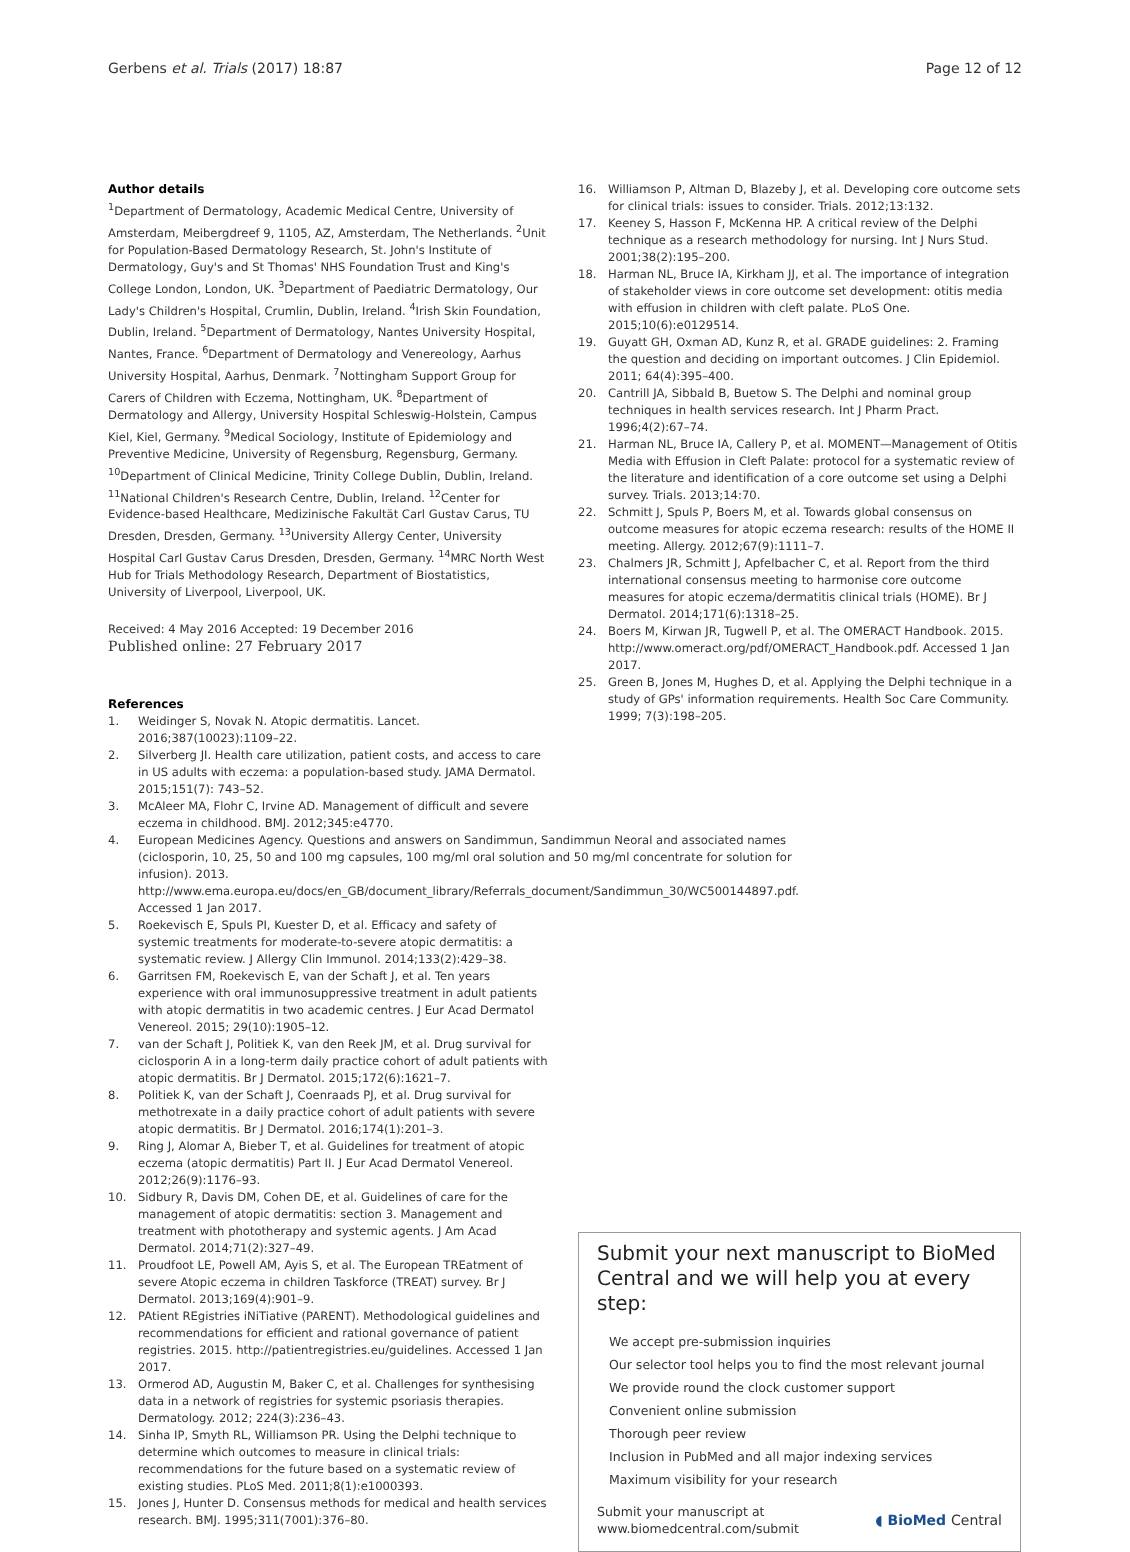Gerbens et al. Trials (2017) 18:87 Page 12 of 12
Author details
<sup>1</sup> Department of Dermatology, Academic Medical Centre, University of Amsterdam, Meibergdreef 9, 1105, AZ, Amsterdam, The Netherlands. <sup>2</sup>Unit for Population-Based Dermatology Research, St. John's Institute of Dermatology, Guy's and St Thomas' NHS Foundation Trust and King's College London, London, UK. <sup>3</sup>Department of Paediatric Dermatology, Our Lady's Children's Hospital, Crumlin, Dublin, Ireland. <sup>4</sup>Irish Skin Foundation, Dublin, Ireland. <sup>5</sup>Department of Dermatology, Nantes University Hospital, Nantes, France. <sup>6</sup>Department of Dermatology and Venereology, Aarhus University Hospital, Aarhus, Denmark. <sup>7</sup>Nottingham Support Group for Carers of Children with Eczema, Nottingham, UK. <sup>8</sup>Department of Dermatology and Allergy, University Hospital Schleswig-Holstein, Campus Kiel, Kiel, Germany. <sup>9</sup>Medical Sociology, Institute of Epidemiology and Preventive Medicine, University of Regensburg, Regensburg, Germany. <sup>10</sup>Department of Clinical Medicine, Trinity College Dublin, Dublin, Ireland. <sup>11</sup>National Children's Research Centre, Dublin, Ireland. <sup>12</sup>Center for Evidence-based Healthcare, Medizinische Fakultät Carl Gustav Carus, TU Dresden, Dresden, Germany. <sup>13</sup>University Allergy Center, University Hospital Carl Gustav Carus Dresden, Dresden, Germany. <sup>14</sup>MRC North West Hub for Trials Methodology Research, Department of Biostatistics, University of Liverpool, Liverpool, UK.
Received: 4 May 2016 Accepted: 19 December 2016
Published online: 27 February 2017
References
1. Weidinger S, Novak N. Atopic dermatitis. Lancet. 2016;387(10023):1109–22.
2. Silverberg JI. Health care utilization, patient costs, and access to care in US adults with eczema: a population-based study. JAMA Dermatol. 2015;151(7): 743–52.
3. McAleer MA, Flohr C, Irvine AD. Management of difficult and severe eczema in childhood. BMJ. 2012;345:e4770.
4. European Medicines Agency. Questions and answers on Sandimmun, Sandimmun Neoral and associated names (ciclosporin, 10, 25, 50 and 100 mg capsules, 100 mg/ml oral solution and 50 mg/ml concentrate for solution for infusion). 2013. http://www.ema.europa.eu/docs/en_GB/document_library/Referrals_document/Sandimmun_30/WC500144897.pdf. Accessed 1 Jan 2017.
5. Roekevisch E, Spuls PI, Kuester D, et al. Efficacy and safety of systemic treatments for moderate-to-severe atopic dermatitis: a systematic review. J Allergy Clin Immunol. 2014;133(2):429–38.
6. Garritsen FM, Roekevisch E, van der Schaft J, et al. Ten years experience with oral immunosuppressive treatment in adult patients with atopic dermatitis in two academic centres. J Eur Acad Dermatol Venereol. 2015; 29(10):1905–12.
7. van der Schaft J, Politiek K, van den Reek JM, et al. Drug survival for ciclosporin A in a long-term daily practice cohort of adult patients with atopic dermatitis. Br J Dermatol. 2015;172(6):1621–7.
8. Politiek K, van der Schaft J, Coenraads PJ, et al. Drug survival for methotrexate in a daily practice cohort of adult patients with severe atopic dermatitis. Br J Dermatol. 2016;174(1):201–3.
9. Ring J, Alomar A, Bieber T, et al. Guidelines for treatment of atopic eczema (atopic dermatitis) Part II. J Eur Acad Dermatol Venereol. 2012;26(9):1176–93.
10. Sidbury R, Davis DM, Cohen DE, et al. Guidelines of care for the management of atopic dermatitis: section 3. Management and treatment with phototherapy and systemic agents. J Am Acad Dermatol. 2014;71(2):327–49.
11. Proudfoot LE, Powell AM, Ayis S, et al. The European TREatment of severe Atopic eczema in children Taskforce (TREAT) survey. Br J Dermatol. 2013;169(4):901–9.
12. PAtient REgistries iNiTiative (PARENT). Methodological guidelines and recommendations for efficient and rational governance of patient registries. 2015. http://patientregistries.eu/guidelines. Accessed 1 Jan 2017.
13. Ormerod AD, Augustin M, Baker C, et al. Challenges for synthesising data in a network of registries for systemic psoriasis therapies. Dermatology. 2012; 224(3):236–43.
14. Sinha IP, Smyth RL, Williamson PR. Using the Delphi technique to determine which outcomes to measure in clinical trials: recommendations for the future based on a systematic review of existing studies. PLoS Med. 2011;8(1):e1000393.
15. Jones J, Hunter D. Consensus methods for medical and health services research. BMJ. 1995;311(7001):376–80.
16. Williamson P, Altman D, Blazeby J, et al. Developing core outcome sets for clinical trials: issues to consider. Trials. 2012;13:132.
17. Keeney S, Hasson F, McKenna HP. A critical review of the Delphi technique as a research methodology for nursing. Int J Nurs Stud. 2001;38(2):195–200.
18. Harman NL, Bruce IA, Kirkham JJ, et al. The importance of integration of stakeholder views in core outcome set development: otitis media with effusion in children with cleft palate. PLoS One. 2015;10(6):e0129514.
19. Guyatt GH, Oxman AD, Kunz R, et al. GRADE guidelines: 2. Framing the question and deciding on important outcomes. J Clin Epidemiol. 2011; 64(4):395–400.
20. Cantrill JA, Sibbald B, Buetow S. The Delphi and nominal group techniques in health services research. Int J Pharm Pract. 1996;4(2):67–74.
21. Harman NL, Bruce IA, Callery P, et al. MOMENT—Management of Otitis Media with Effusion in Cleft Palate: protocol for a systematic review of the literature and identification of a core outcome set using a Delphi survey. Trials. 2013;14:70.
22. Schmitt J, Spuls P, Boers M, et al. Towards global consensus on outcome measures for atopic eczema research: results of the HOME II meeting. Allergy. 2012;67(9):1111–7.
23. Chalmers JR, Schmitt J, Apfelbacher C, et al. Report from the third international consensus meeting to harmonise core outcome measures for atopic eczema/dermatitis clinical trials (HOME). Br J Dermatol. 2014;171(6):1318–25.
24. Boers M, Kirwan JR, Tugwell P, et al. The OMERACT Handbook. 2015. http://www.omeract.org/pdf/OMERACT_Handbook.pdf. Accessed 1 Jan 2017.
25. Green B, Jones M, Hughes D, et al. Applying the Delphi technique in a study of GPs' information requirements. Health Soc Care Community. 1999; 7(3):198–205.
Submit your next manuscript to BioMed Central and we will help you at every step:
We accept pre-submission inquiries
Our selector tool helps you to find the most relevant journal
We provide round the clock customer support
Convenient online submission
Thorough peer review
Inclusion in PubMed and all major indexing services
Maximum visibility for your research
Submit your manuscript at
www.biomedcentral.com/submit ◖ BioMed Central